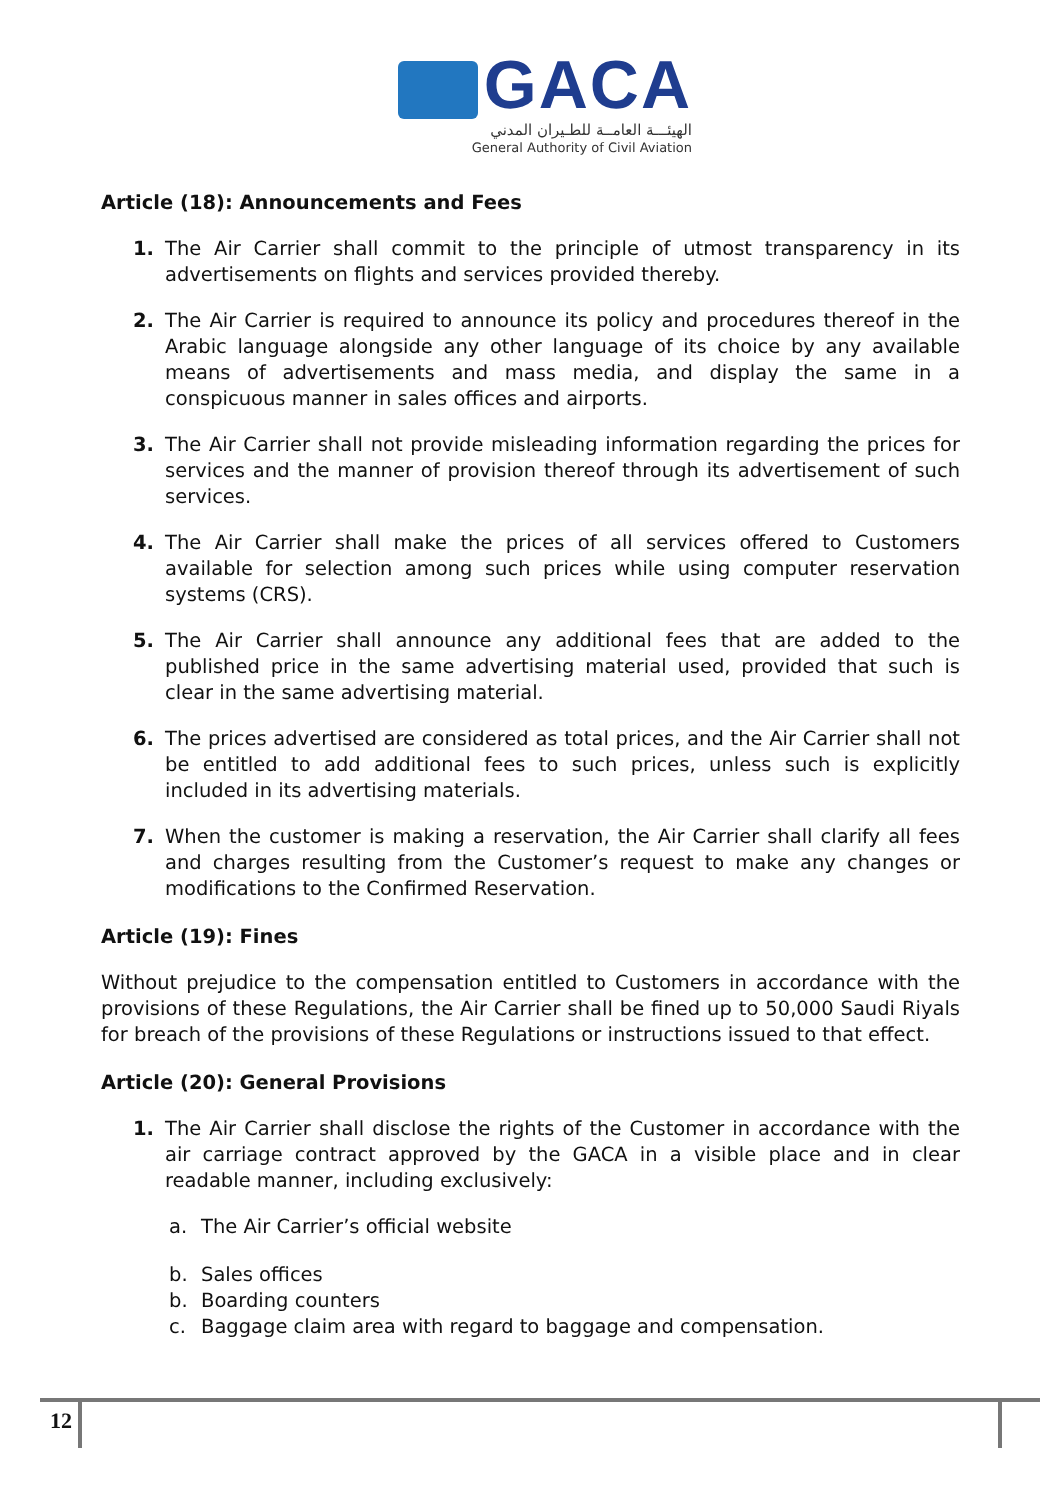GACA
الهيئـــة العامــة للطـيران المدني
General Authority of Civil Aviation
Article (18): Announcements and Fees
1. The Air Carrier shall commit to the principle of utmost transparency in its advertisements on flights and services provided thereby.
2. The Air Carrier is required to announce its policy and procedures thereof in the Arabic language alongside any other language of its choice by any available means of advertisements and mass media, and display the same in a conspicuous manner in sales offices and airports.
3. The Air Carrier shall not provide misleading information regarding the prices for services and the manner of provision thereof through its advertisement of such services.
4. The Air Carrier shall make the prices of all services offered to Customers available for selection among such prices while using computer reservation systems (CRS).
5. The Air Carrier shall announce any additional fees that are added to the published price in the same advertising material used, provided that such is clear in the same advertising material.
6. The prices advertised are considered as total prices, and the Air Carrier shall not be entitled to add additional fees to such prices, unless such is explicitly included in its advertising materials.
7. When the customer is making a reservation, the Air Carrier shall clarify all fees and charges resulting from the Customer’s request to make any changes or modifications to the Confirmed Reservation.
Article (19): Fines
Without prejudice to the compensation entitled to Customers in accordance with the provisions of these Regulations, the Air Carrier shall be fined up to 50,000 Saudi Riyals for breach of the provisions of these Regulations or instructions issued to that effect.
Article (20): General Provisions
1. The Air Carrier shall disclose the rights of the Customer in accordance with the air carriage contract approved by the GACA in a visible place and in clear readable manner, including exclusively:
a. The Air Carrier’s official website
b. Sales offices
b. Boarding counters
c. Baggage claim area with regard to baggage and compensation.
12